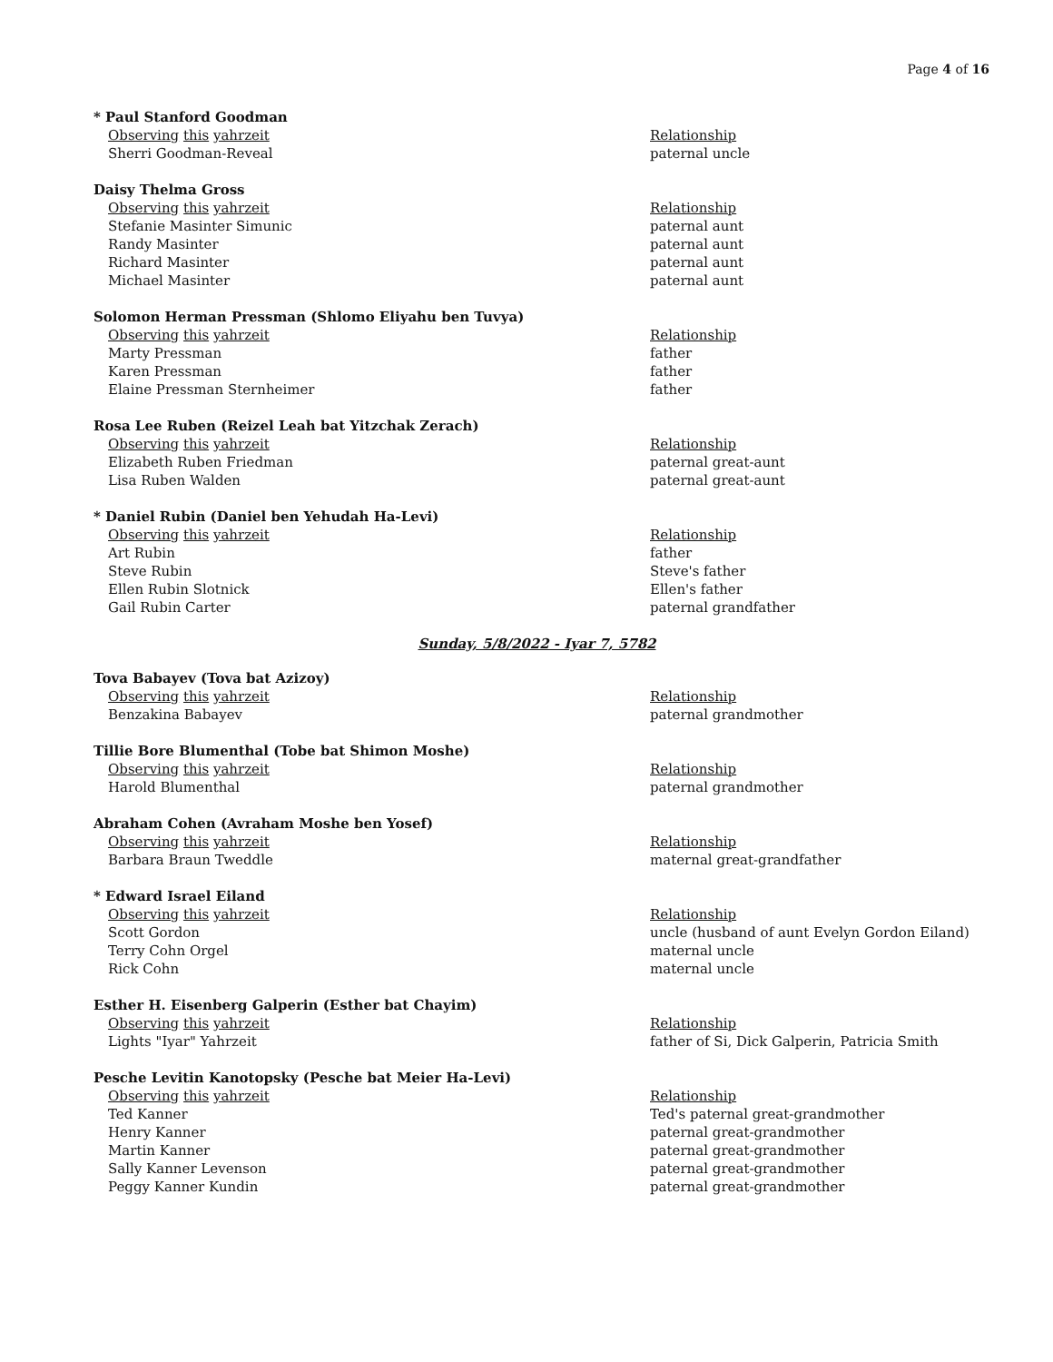Page 4 of 16
* Paul Stanford Goodman
| Observing this yahrzeit | Relationship |
| Sherri Goodman-Reveal | paternal uncle |
Daisy Thelma Gross
| Observing this yahrzeit | Relationship |
| Stefanie Masinter Simunic | paternal aunt |
| Randy Masinter | paternal aunt |
| Richard Masinter | paternal aunt |
| Michael Masinter | paternal aunt |
Solomon Herman Pressman (Shlomo Eliyahu ben Tuvya)
| Observing this yahrzeit | Relationship |
| Marty Pressman | father |
| Karen Pressman | father |
| Elaine Pressman Sternheimer | father |
Rosa Lee Ruben (Reizel Leah bat Yitzchak Zerach)
| Observing this yahrzeit | Relationship |
| Elizabeth Ruben Friedman | paternal great-aunt |
| Lisa Ruben Walden | paternal great-aunt |
* Daniel Rubin (Daniel ben Yehudah Ha-Levi)
| Observing this yahrzeit | Relationship |
| Art Rubin | father |
| Steve Rubin | Steve's father |
| Ellen Rubin Slotnick | Ellen's father |
| Gail Rubin Carter | paternal grandfather |
Sunday, 5/8/2022 - Iyar 7, 5782
Tova Babayev (Tova bat Azizoy)
| Observing this yahrzeit | Relationship |
| Benzakina Babayev | paternal grandmother |
Tillie Bore Blumenthal (Tobe bat Shimon Moshe)
| Observing this yahrzeit | Relationship |
| Harold Blumenthal | paternal grandmother |
Abraham Cohen (Avraham Moshe ben Yosef)
| Observing this yahrzeit | Relationship |
| Barbara Braun Tweddle | maternal great-grandfather |
* Edward Israel Eiland
| Observing this yahrzeit | Relationship |
| Scott Gordon | uncle (husband of aunt Evelyn Gordon Eiland) |
| Terry Cohn Orgel | maternal uncle |
| Rick Cohn | maternal uncle |
Esther H. Eisenberg Galperin (Esther bat Chayim)
| Observing this yahrzeit | Relationship |
| Lights "Iyar" Yahrzeit | father of Si, Dick Galperin, Patricia Smith |
Pesche Levitin Kanotopsky (Pesche bat Meier Ha-Levi)
| Observing this yahrzeit | Relationship |
| Ted Kanner | Ted's paternal great-grandmother |
| Henry Kanner | paternal great-grandmother |
| Martin Kanner | paternal great-grandmother |
| Sally Kanner Levenson | paternal great-grandmother |
| Peggy Kanner Kundin | paternal great-grandmother |